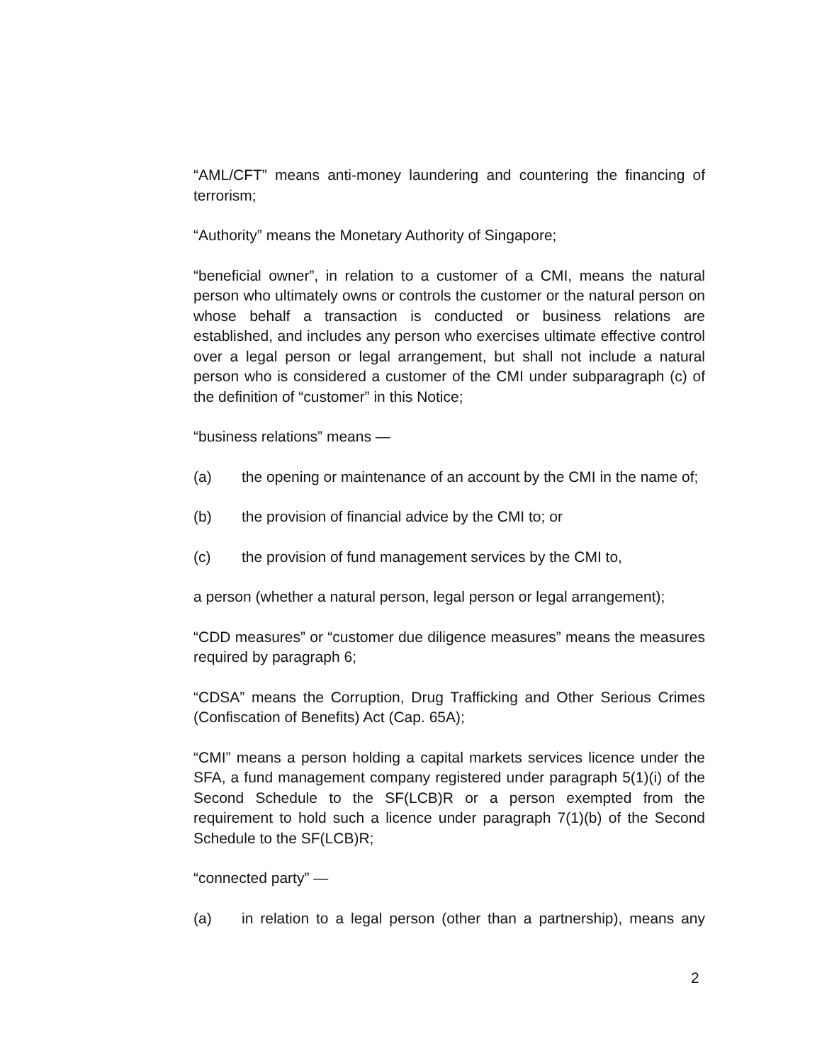“AML/CFT” means anti-money laundering and countering the financing of terrorism;
“Authority” means the Monetary Authority of Singapore;
“beneficial owner”, in relation to a customer of a CMI, means the natural person who ultimately owns or controls the customer or the natural person on whose behalf a transaction is conducted or business relations are established, and includes any person who exercises ultimate effective control over a legal person or legal arrangement, but shall not include a natural person who is considered a customer of the CMI under subparagraph (c) of the definition of “customer” in this Notice;
“business relations” means —
(a) the opening or maintenance of an account by the CMI in the name of;
(b) the provision of financial advice by the CMI to; or
(c) the provision of fund management services by the CMI to,
a person (whether a natural person, legal person or legal arrangement);
“CDD measures” or “customer due diligence measures” means the measures required by paragraph 6;
“CDSA” means the Corruption, Drug Trafficking and Other Serious Crimes (Confiscation of Benefits) Act (Cap. 65A);
“CMI” means a person holding a capital markets services licence under the SFA, a fund management company registered under paragraph 5(1)(i) of the Second Schedule to the SF(LCB)R or a person exempted from the requirement to hold such a licence under paragraph 7(1)(b) of the Second Schedule to the SF(LCB)R;
“connected party” —
(a) in relation to a legal person (other than a partnership), means any
2